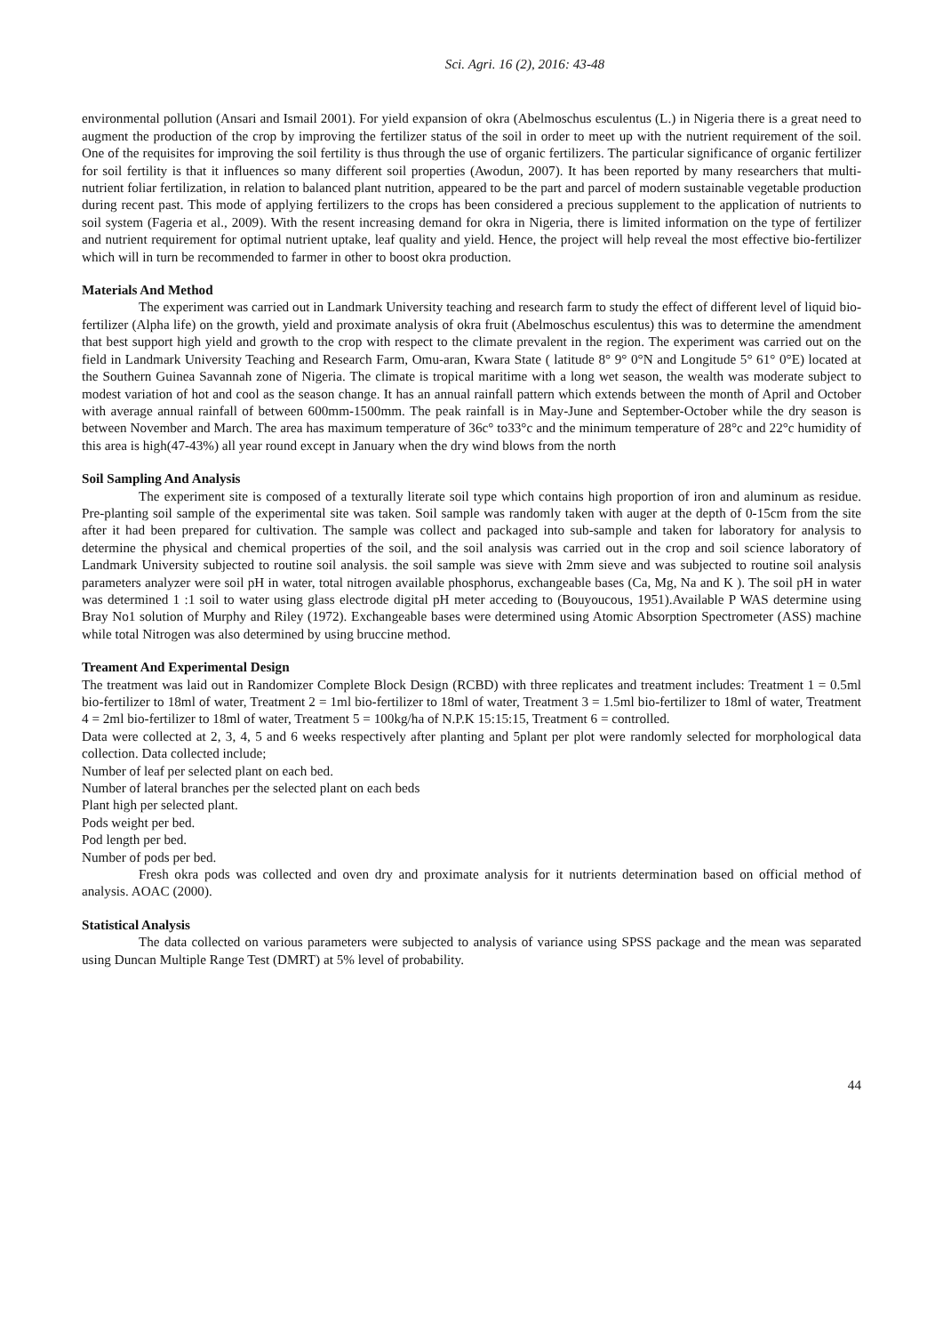Sci. Agri. 16 (2), 2016: 43-48
environmental pollution (Ansari and Ismail 2001). For yield expansion of okra (Abelmoschus esculentus (L.) in Nigeria there is a great need to augment the production of the crop by improving the fertilizer status of the soil in order to meet up with the nutrient requirement of the soil. One of the requisites for improving the soil fertility is thus through the use of organic fertilizers. The particular significance of organic fertilizer for soil fertility is that it influences so many different soil properties (Awodun, 2007). It has been reported by many researchers that multi-nutrient foliar fertilization, in relation to balanced plant nutrition, appeared to be the part and parcel of modern sustainable vegetable production during recent past. This mode of applying fertilizers to the crops has been considered a precious supplement to the application of nutrients to soil system (Fageria et al., 2009). With the resent increasing demand for okra in Nigeria, there is limited information on the type of fertilizer and nutrient requirement for optimal nutrient uptake, leaf quality and yield. Hence, the project will help reveal the most effective bio-fertilizer which will in turn be recommended to farmer in other to boost okra production.
Materials And Method
The experiment was carried out in Landmark University teaching and research farm to study the effect of different level of liquid bio-fertilizer (Alpha life) on the growth, yield and proximate analysis of okra fruit (Abelmoschus esculentus) this was to determine the amendment that best support high yield and growth to the crop with respect to the climate prevalent in the region. The experiment was carried out on the field in Landmark University Teaching and Research Farm, Omu-aran, Kwara State ( latitude 8° 9° 0°N and Longitude 5° 61° 0°E) located at the Southern Guinea Savannah zone of Nigeria. The climate is tropical maritime with a long wet season, the wealth was moderate subject to modest variation of hot and cool as the season change. It has an annual rainfall pattern which extends between the month of April and October with average annual rainfall of between 600mm-1500mm. The peak rainfall is in May-June and September-October while the dry season is between November and March. The area has maximum temperature of 36c° to33°c and the minimum temperature of 28°c and 22°c humidity of this area is high(47-43%) all year round except in January when the dry wind blows from the north
Soil Sampling And Analysis
The experiment site is composed of a texturally literate soil type which contains high proportion of iron and aluminum as residue. Pre-planting soil sample of the experimental site was taken. Soil sample was randomly taken with auger at the depth of 0-15cm from the site after it had been prepared for cultivation. The sample was collect and packaged into sub-sample and taken for laboratory for analysis to determine the physical and chemical properties of the soil, and the soil analysis was carried out in the crop and soil science laboratory of Landmark University subjected to routine soil analysis. the soil sample was sieve with 2mm sieve and was subjected to routine soil analysis parameters analyzer were soil pH in water, total nitrogen available phosphorus, exchangeable bases (Ca, Mg, Na and K ). The soil pH in water was determined 1 :1 soil to water using glass electrode digital pH meter acceding to (Bouyoucous, 1951).Available P WAS determine using Bray No1 solution of Murphy and Riley (1972). Exchangeable bases were determined using Atomic Absorption Spectrometer (ASS) machine while total Nitrogen was also determined by using bruccine method.
Treament And Experimental Design
The treatment was laid out in Randomizer Complete Block Design (RCBD) with three replicates and treatment includes: Treatment 1 = 0.5ml bio-fertilizer to 18ml of water, Treatment 2 = 1ml bio-fertilizer to 18ml of water, Treatment 3 = 1.5ml bio-fertilizer to 18ml of water, Treatment 4 = 2ml bio-fertilizer to 18ml of water, Treatment 5 = 100kg/ha of N.P.K 15:15:15, Treatment 6 = controlled.
Data were collected at 2, 3, 4, 5 and 6 weeks respectively after planting and 5plant per plot were randomly selected for morphological data collection. Data collected include;
Number of leaf per selected plant on each bed.
Number of lateral branches per the selected plant on each beds
Plant high per selected plant.
Pods weight per bed.
Pod length per bed.
Number of pods per bed.
Fresh okra pods was collected and oven dry and proximate analysis for it nutrients determination based on official method of analysis. AOAC (2000).
Statistical Analysis
The data collected on various parameters were subjected to analysis of variance using SPSS package and the mean was separated using Duncan Multiple Range Test (DMRT) at 5% level of probability.
44